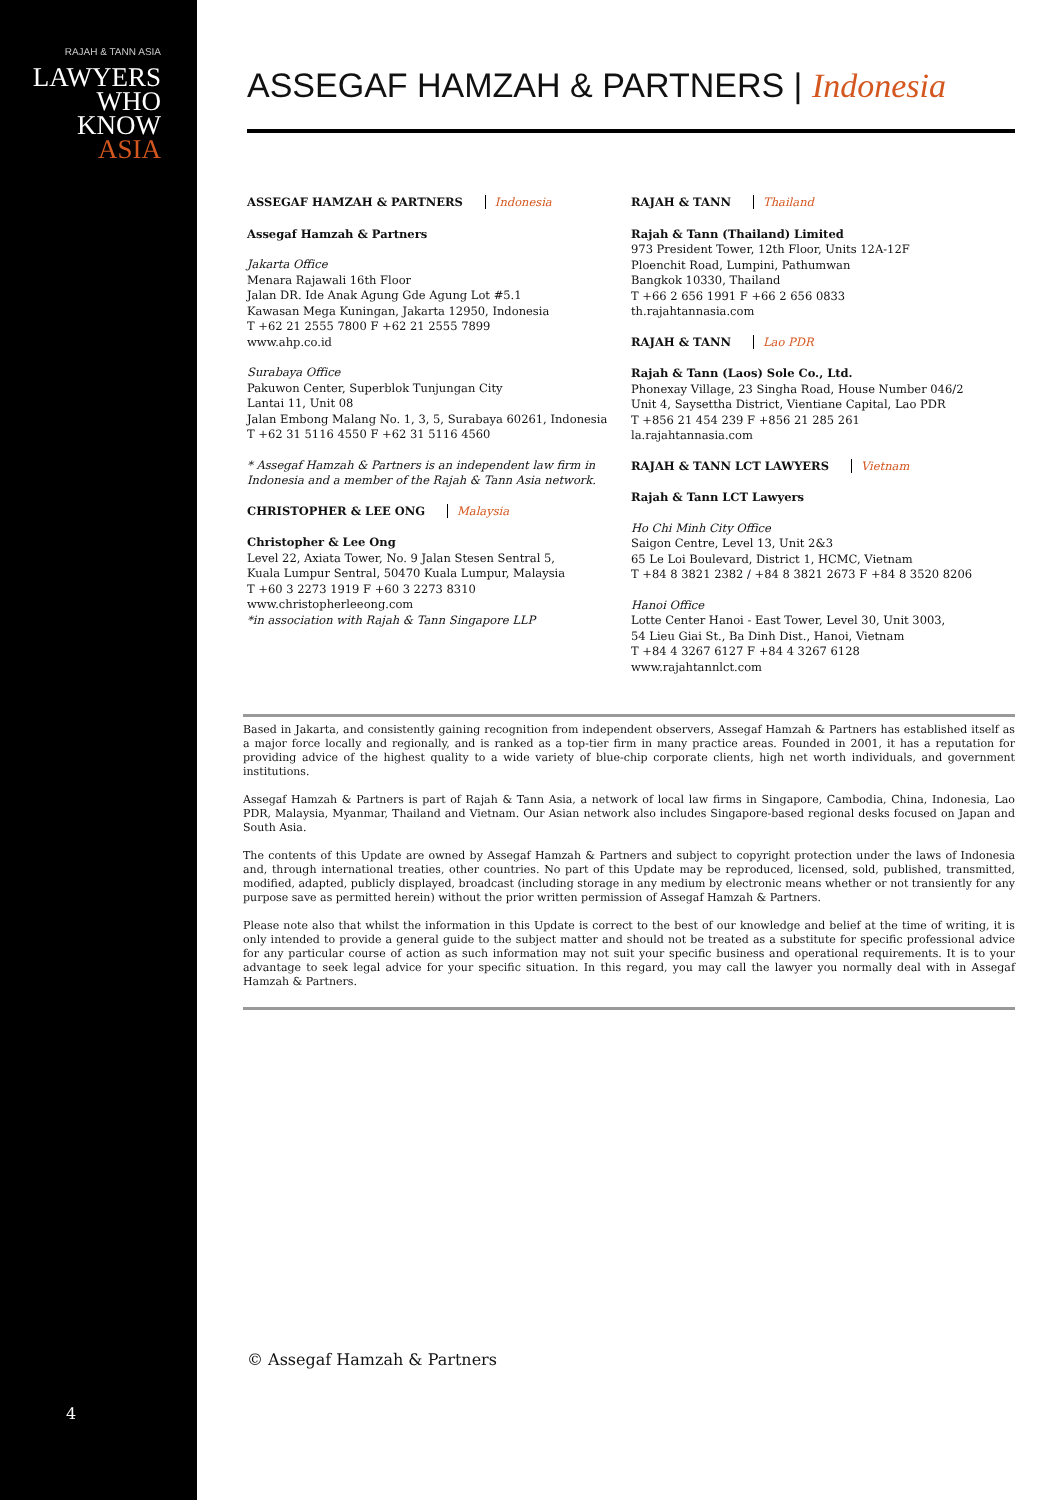RAJAH & TANN ASIA
LAWYERS
WHO
KNOW
ASIA
4
ASSEGAF HAMZAH & PARTNERS | Indonesia
ASSEGAF HAMZAH & PARTNERS Indonesia
Assegaf Hamzah & Partners
Jakarta Office
Menara Rajawali 16th Floor
Jalan DR. Ide Anak Agung Gde Agung Lot #5.1
Kawasan Mega Kuningan, Jakarta 12950, Indonesia
T +62 21 2555 7800 F +62 21 2555 7899
www.ahp.co.id
Surabaya Office
Pakuwon Center, Superblok Tunjungan City
Lantai 11, Unit 08
Jalan Embong Malang No. 1, 3, 5, Surabaya 60261, Indonesia
T +62 31 5116 4550 F +62 31 5116 4560
* Assegaf Hamzah & Partners is an independent law firm in Indonesia and a member of the Rajah & Tann Asia network.
CHRISTOPHER & LEE ONG Malaysia
Christopher & Lee Ong
Level 22, Axiata Tower, No. 9 Jalan Stesen Sentral 5,
Kuala Lumpur Sentral, 50470 Kuala Lumpur, Malaysia
T +60 3 2273 1919 F +60 3 2273 8310
www.christopherleeong.com
*in association with Rajah & Tann Singapore LLP
RAJAH & TANN Thailand
Rajah & Tann (Thailand) Limited
973 President Tower, 12th Floor, Units 12A-12F
Ploenchit Road, Lumpini, Pathumwan
Bangkok 10330, Thailand
T +66 2 656 1991 F +66 2 656 0833
th.rajahtannasia.com
RAJAH & TANN Lao PDR
Rajah & Tann (Laos) Sole Co., Ltd.
Phonexay Village, 23 Singha Road, House Number 046/2
Unit 4, Saysettha District, Vientiane Capital, Lao PDR
T +856 21 454 239 F +856 21 285 261
la.rajahtannasia.com
RAJAH & TANN LCT LAWYERS Vietnam
Rajah & Tann LCT Lawyers
Ho Chi Minh City Office
Saigon Centre, Level 13, Unit 2&3
65 Le Loi Boulevard, District 1, HCMC, Vietnam
T +84 8 3821 2382 / +84 8 3821 2673 F +84 8 3520 8206
Hanoi Office
Lotte Center Hanoi - East Tower, Level 30, Unit 3003,
54 Lieu Giai St., Ba Dinh Dist., Hanoi, Vietnam
T +84 4 3267 6127 F +84 4 3267 6128
www.rajahtannlct.com
Based in Jakarta, and consistently gaining recognition from independent observers, Assegaf Hamzah & Partners has established itself as a major force locally and regionally, and is ranked as a top-tier firm in many practice areas. Founded in 2001, it has a reputation for providing advice of the highest quality to a wide variety of blue-chip corporate clients, high net worth individuals, and government institutions.
Assegaf Hamzah & Partners is part of Rajah & Tann Asia, a network of local law firms in Singapore, Cambodia, China, Indonesia, Lao PDR, Malaysia, Myanmar, Thailand and Vietnam. Our Asian network also includes Singapore-based regional desks focused on Japan and South Asia.
The contents of this Update are owned by Assegaf Hamzah & Partners and subject to copyright protection under the laws of Indonesia and, through international treaties, other countries. No part of this Update may be reproduced, licensed, sold, published, transmitted, modified, adapted, publicly displayed, broadcast (including storage in any medium by electronic means whether or not transiently for any purpose save as permitted herein) without the prior written permission of Assegaf Hamzah & Partners.
Please note also that whilst the information in this Update is correct to the best of our knowledge and belief at the time of writing, it is only intended to provide a general guide to the subject matter and should not be treated as a substitute for specific professional advice for any particular course of action as such information may not suit your specific business and operational requirements. It is to your advantage to seek legal advice for your specific situation. In this regard, you may call the lawyer you normally deal with in Assegaf Hamzah & Partners.
© Assegaf Hamzah & Partners